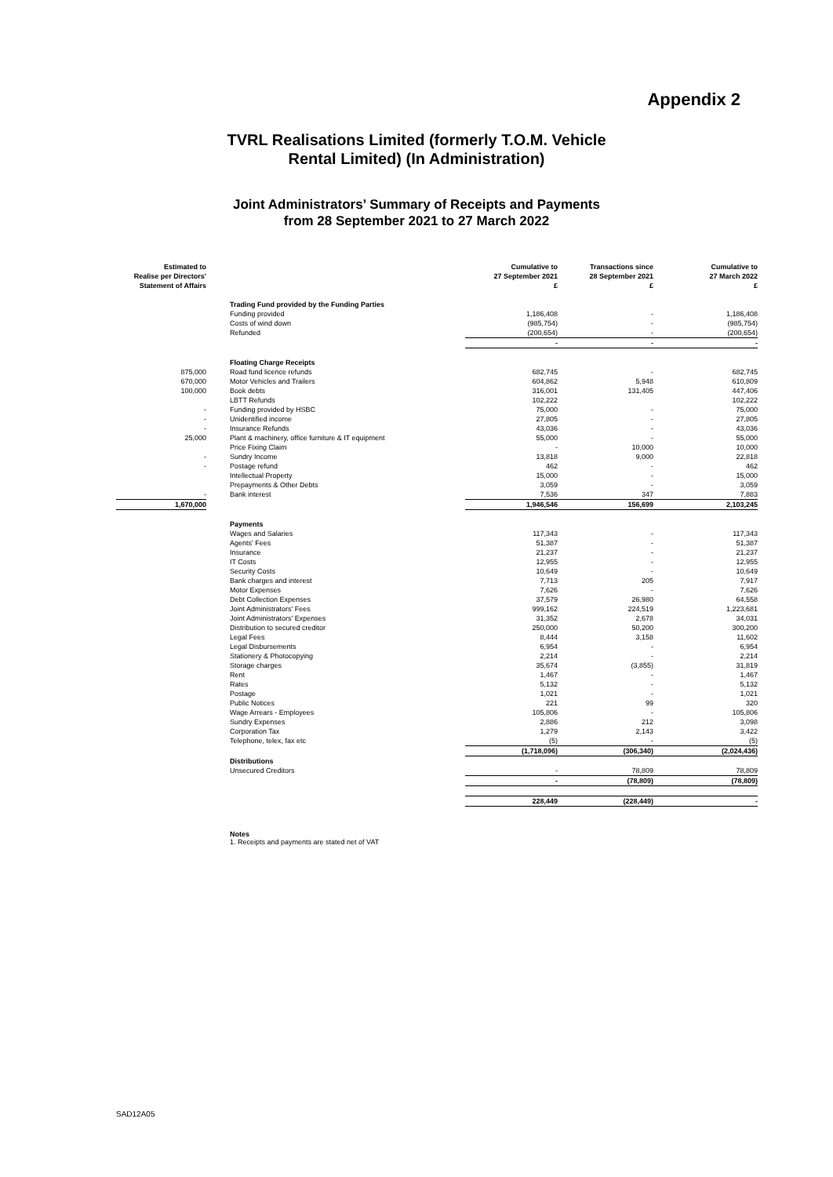Appendix 2
TVRL Realisations Limited (formerly T.O.M. Vehicle
Rental Limited) (In Administration)
Joint Administrators’ Summary of Receipts and Payments
from 28 September 2021 to 27 March 2022
| Estimated to Realise per Directors' Statement of Affairs | | Cumulative to 27 September 2021 £ | Transactions since 28 September 2021 £ | Cumulative to 27 March 2022 £ |
| --- | --- | --- | --- | --- |
| | Trading Fund provided by the Funding Parties | | | |
| | Funding provided | 1,186,408 | - | 1,186,408 |
| | Costs of wind down | (985,754) | - | (985,754) |
| | Refunded | (200,654) | - | (200,654) |
| | | - | - | - |
| | Floating Charge Receipts | | | |
| 875,000 | Road fund licence refunds | 682,745 | - | 682,745 |
| 670,000 | Motor Vehicles and Trailers | 604,862 | 5,948 | 610,809 |
| 100,000 | Book debts | 316,001 | 131,405 | 447,406 |
| | LBTT Refunds | 102,222 | | 102,222 |
| - | Funding provided by HSBC | 75,000 | - | 75,000 |
| - | Unidentified income | 27,805 | - | 27,805 |
| - | Insurance Refunds | 43,036 | - | 43,036 |
| 25,000 | Plant & machinery, office furniture & IT equipment | 55,000 | - | 55,000 |
| | Price Fixing Claim | - | 10,000 | 10,000 |
| - | Sundry Income | 13,818 | 9,000 | 22,818 |
| - | Postage refund | 462 | - | 462 |
| | Intellectual Property | 15,000 | - | 15,000 |
| | Prepayments & Other Debts | 3,059 | - | 3,059 |
| - | Bank interest | 7,536 | 347 | 7,883 |
| 1,670,000 | | 1,946,546 | 156,699 | 2,103,245 |
| | Payments | | | |
| | Wages and Salaries | 117,343 | - | 117,343 |
| | Agents' Fees | 51,387 | - | 51,387 |
| | Insurance | 21,237 | - | 21,237 |
| | IT Costs | 12,955 | - | 12,955 |
| | Security Costs | 10,649 | - | 10,649 |
| | Bank charges and interest | 7,713 | 205 | 7,917 |
| | Motor Expenses | 7,626 | - | 7,626 |
| | Debt Collection Expenses | 37,579 | 26,980 | 64,558 |
| | Joint Administrators' Fees | 999,162 | 224,519 | 1,223,681 |
| | Joint Administrators' Expenses | 31,352 | 2,678 | 34,031 |
| | Distribution to secured creditor | 250,000 | 50,200 | 300,200 |
| | Legal Fees | 8,444 | 3,158 | 11,602 |
| | Legal Disbursements | 6,954 | - | 6,954 |
| | Stationery & Photocopying | 2,214 | - | 2,214 |
| | Storage charges | 35,674 | (3,855) | 31,819 |
| | Rent | 1,467 | - | 1,467 |
| | Rates | 5,132 | - | 5,132 |
| | Postage | 1,021 | - | 1,021 |
| | Public Notices | 221 | 99 | 320 |
| | Wage Arrears - Employees | 105,806 | - | 105,806 |
| | Sundry Expenses | 2,886 | 212 | 3,098 |
| | Corporation Tax | 1,279 | 2,143 | 3,422 |
| | Telephone, telex, fax etc | (5) | - | (5) |
| | | (1,718,096) | (306,340) | (2,024,436) |
| | Distributions | | | |
| | Unsecured Creditors | - | 78,809 | 78,809 |
| | | - | (78,809) | (78,809) |
| | | 228,449 | (228,449) | - |
Notes
1. Receipts and payments are stated net of VAT
SAD12A05